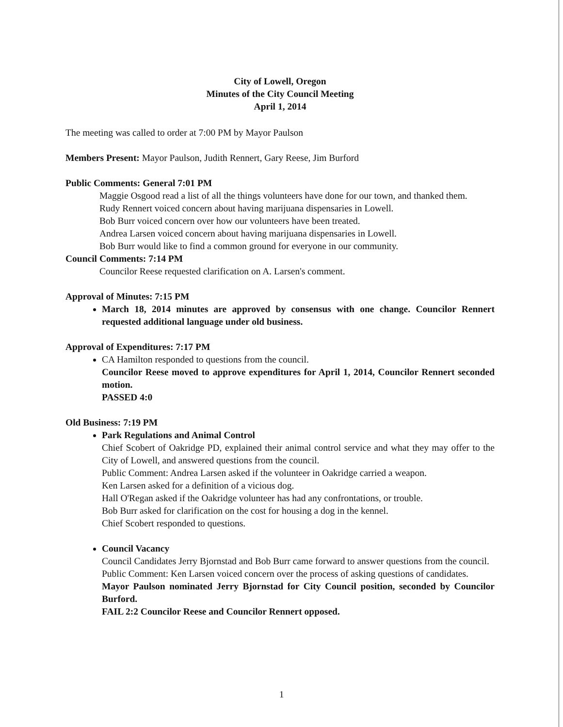City of Lowell, Oregon
Minutes of the City Council Meeting
April 1, 2014
The meeting was called to order at 7:00 PM by Mayor Paulson
Members Present: Mayor Paulson, Judith Rennert, Gary Reese, Jim Burford
Public Comments: General 7:01 PM
Maggie Osgood read a list of all the things volunteers have done for our town, and thanked them.
Rudy Rennert voiced concern about having marijuana dispensaries in Lowell.
Bob Burr voiced concern over how our volunteers have been treated.
Andrea Larsen voiced concern about having marijuana dispensaries in Lowell.
Bob Burr would like to find a common ground for everyone in our community.
Council Comments: 7:14 PM
Councilor Reese requested clarification on A. Larsen's comment.
Approval of Minutes: 7:15 PM
March 18, 2014 minutes are approved by consensus with one change. Councilor Rennert requested additional language under old business.
Approval of Expenditures: 7:17 PM
CA Hamilton responded to questions from the council.
Councilor Reese moved to approve expenditures for April 1, 2014, Councilor Rennert seconded motion.
PASSED 4:0
Old Business: 7:19 PM
Park Regulations and Animal Control
Chief Scobert of Oakridge PD, explained their animal control service and what they may offer to the City of Lowell, and answered questions from the council.
Public Comment: Andrea Larsen asked if the volunteer in Oakridge carried a weapon.
Ken Larsen asked for a definition of a vicious dog.
Hall O'Regan asked if the Oakridge volunteer has had any confrontations, or trouble.
Bob Burr asked for clarification on the cost for housing a dog in the kennel.
Chief Scobert responded to questions.
Council Vacancy
Council Candidates Jerry Bjornstad and Bob Burr came forward to answer questions from the council.
Public Comment: Ken Larsen voiced concern over the process of asking questions of candidates.
Mayor Paulson nominated Jerry Bjornstad for City Council position, seconded by Councilor Burford.
FAIL 2:2 Councilor Reese and Councilor Rennert opposed.
1